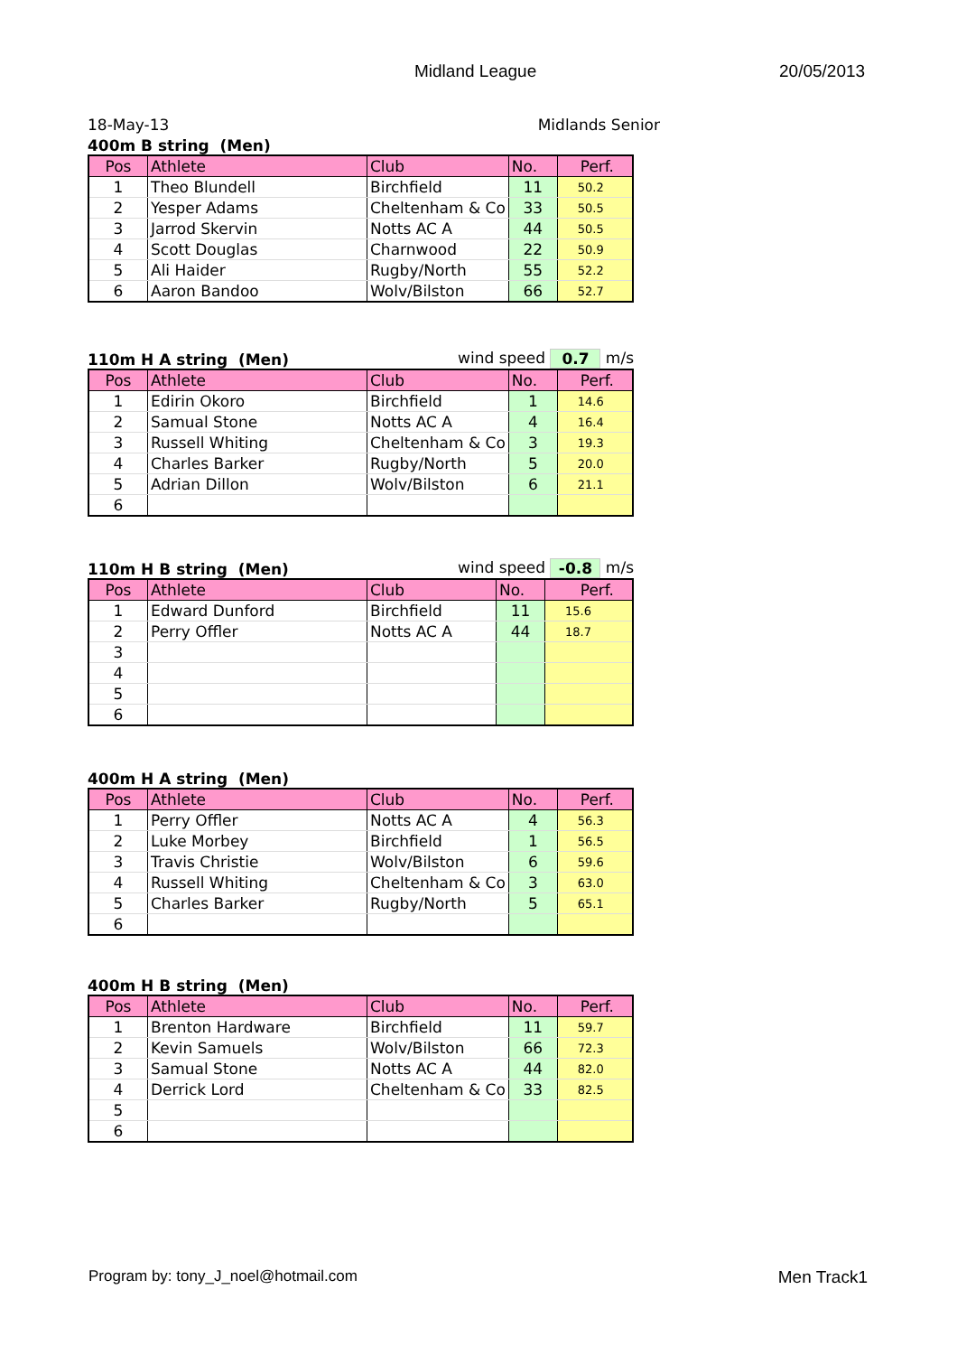Midland League 20/05/2013
18-May-13 Midlands Senior
400m B string (Men)
| Pos | Athlete | Club | No. | Perf. |
| --- | --- | --- | --- | --- |
| 1 | Theo Blundell | Birchfield | 11 | 50.2 |
| 2 | Yesper Adams | Cheltenham & Co | 33 | 50.5 |
| 3 | Jarrod Skervin | Notts AC A | 44 | 50.5 |
| 4 | Scott Douglas | Charnwood | 22 | 50.9 |
| 5 | Ali Haider | Rugby/North | 55 | 52.2 |
| 6 | Aaron Bandoo | Wolv/Bilston | 66 | 52.7 |
110m H A string (Men) wind speed 0.7 m/s
| Pos | Athlete | Club | No. | Perf. |
| --- | --- | --- | --- | --- |
| 1 | Edirin Okoro | Birchfield | 1 | 14.6 |
| 2 | Samual Stone | Notts AC A | 4 | 16.4 |
| 3 | Russell Whiting | Cheltenham & Co | 3 | 19.3 |
| 4 | Charles Barker | Rugby/North | 5 | 20.0 |
| 5 | Adrian Dillon | Wolv/Bilston | 6 | 21.1 |
| 6 | | | | |
110m H B string (Men) wind speed -0.8 m/s
| Pos | Athlete | Club | No. | Perf. |
| --- | --- | --- | --- | --- |
| 1 | Edward Dunford | Birchfield | 11 | 15.6 |
| 2 | Perry Offler | Notts AC A | 44 | 18.7 |
| 3 | | | | |
| 4 | | | | |
| 5 | | | | |
| 6 | | | | |
400m H A string (Men)
| Pos | Athlete | Club | No. | Perf. |
| --- | --- | --- | --- | --- |
| 1 | Perry Offler | Notts AC A | 4 | 56.3 |
| 2 | Luke Morbey | Birchfield | 1 | 56.5 |
| 3 | Travis Christie | Wolv/Bilston | 6 | 59.6 |
| 4 | Russell Whiting | Cheltenham & Co | 3 | 63.0 |
| 5 | Charles Barker | Rugby/North | 5 | 65.1 |
| 6 | | | | |
400m H B string (Men)
| Pos | Athlete | Club | No. | Perf. |
| --- | --- | --- | --- | --- |
| 1 | Brenton Hardware | Birchfield | 11 | 59.7 |
| 2 | Kevin Samuels | Wolv/Bilston | 66 | 72.3 |
| 3 | Samual Stone | Notts AC A | 44 | 82.0 |
| 4 | Derrick Lord | Cheltenham & Co | 33 | 82.5 |
| 5 | | | | |
| 6 | | | | |
Program by: tony_J_noel@hotmail.com Men Track1